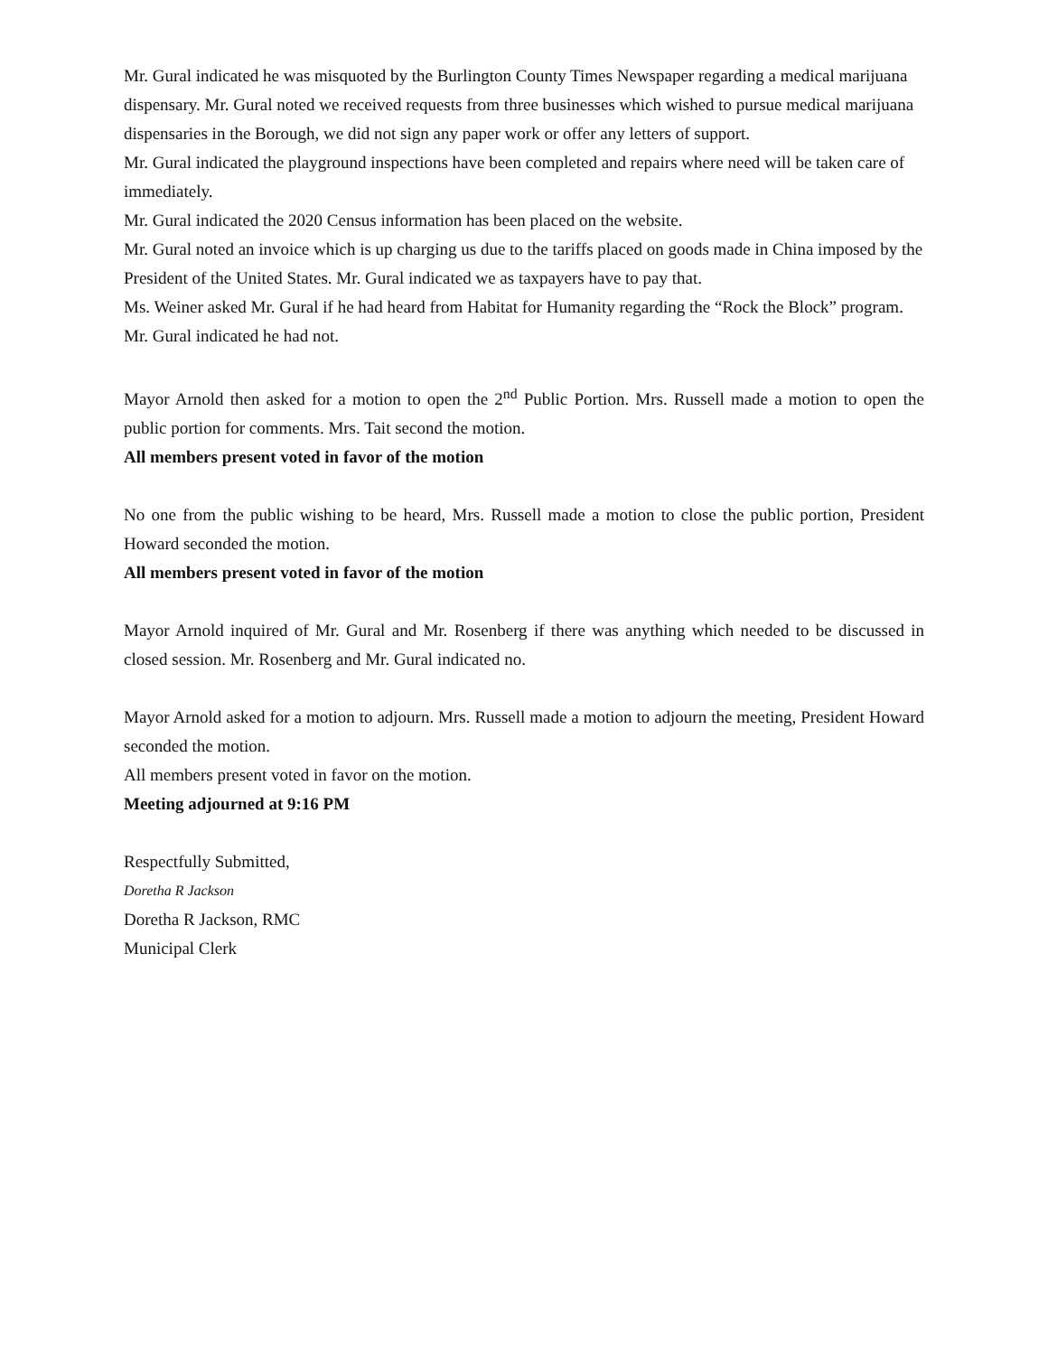Mr. Gural indicated he was misquoted by the Burlington County Times Newspaper regarding a medical marijuana dispensary. Mr. Gural noted we received requests from three businesses which wished to pursue medical marijuana dispensaries in the Borough, we did not sign any paper work or offer any letters of support.
Mr. Gural indicated the playground inspections have been completed and repairs where need will be taken care of immediately.
Mr. Gural indicated the 2020 Census information has been placed on the website.
Mr. Gural noted an invoice which is up charging us due to the tariffs placed on goods made in China imposed by the President of the United States. Mr. Gural indicated we as taxpayers have to pay that.
Ms. Weiner asked Mr. Gural if he had heard from Habitat for Humanity regarding the “Rock the Block” program. Mr. Gural indicated he had not.
Mayor Arnold then asked for a motion to open the 2<sup>nd</sup> Public Portion. Mrs. Russell made a motion to open the public portion for comments. Mrs. Tait second the motion.
All members present voted in favor of the motion
No one from the public wishing to be heard, Mrs. Russell made a motion to close the public portion, President Howard seconded the motion.
All members present voted in favor of the motion
Mayor Arnold inquired of Mr. Gural and Mr. Rosenberg if there was anything which needed to be discussed in closed session. Mr. Rosenberg and Mr. Gural indicated no.
Mayor Arnold asked for a motion to adjourn. Mrs. Russell made a motion to adjourn the meeting, President Howard seconded the motion.
All members present voted in favor on the motion.
Meeting adjourned at 9:16 PM
Respectfully Submitted,
Doretha R Jackson
Doretha R Jackson, RMC
Municipal Clerk